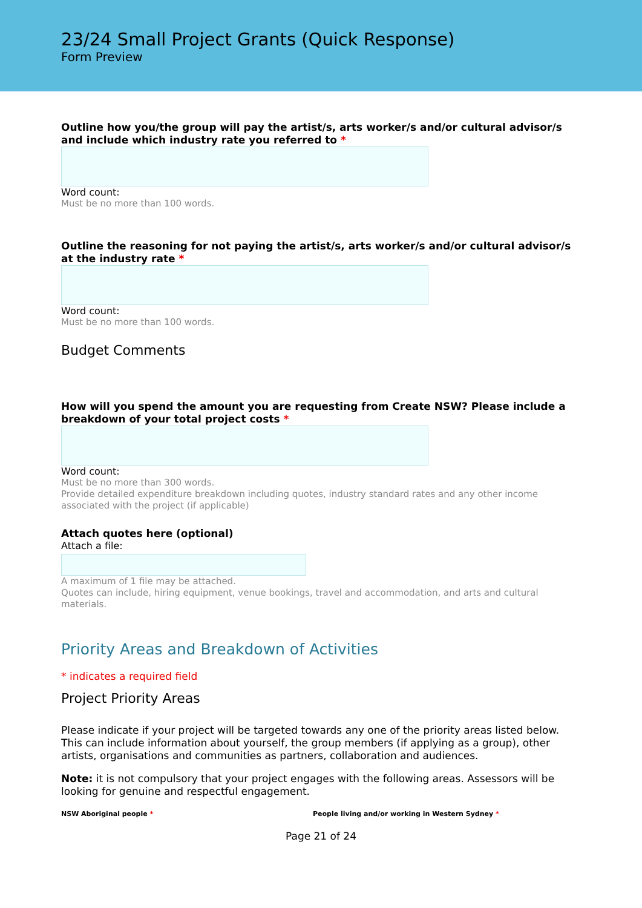23/24 Small Project Grants (Quick Response)
Form Preview
Outline how you/the group will pay the artist/s, arts worker/s and/or cultural advisor/s and include which industry rate you referred to *
Word count:
Must be no more than 100 words.
Outline the reasoning for not paying the artist/s, arts worker/s and/or cultural advisor/s at the industry rate *
Word count:
Must be no more than 100 words.
Budget Comments
How will you spend the amount you are requesting from Create NSW? Please include a breakdown of your total project costs *
Word count:
Must be no more than 300 words.
Provide detailed expenditure breakdown including quotes, industry standard rates and any other income associated with the project (if applicable)
Attach quotes here (optional)
Attach a file:
A maximum of 1 file may be attached.
Quotes can include, hiring equipment, venue bookings, travel and accommodation, and arts and cultural materials.
Priority Areas and Breakdown of Activities
* indicates a required field
Project Priority Areas
Please indicate if your project will be targeted towards any one of the priority areas listed below. This can include information about yourself, the group members (if applying as a group), other artists, organisations and communities as partners, collaboration and audiences.
Note: it is not compulsory that your project engages with the following areas. Assessors will be looking for genuine and respectful engagement.
NSW Aboriginal people * People living and/or working in Western Sydney *
Page 21 of 24